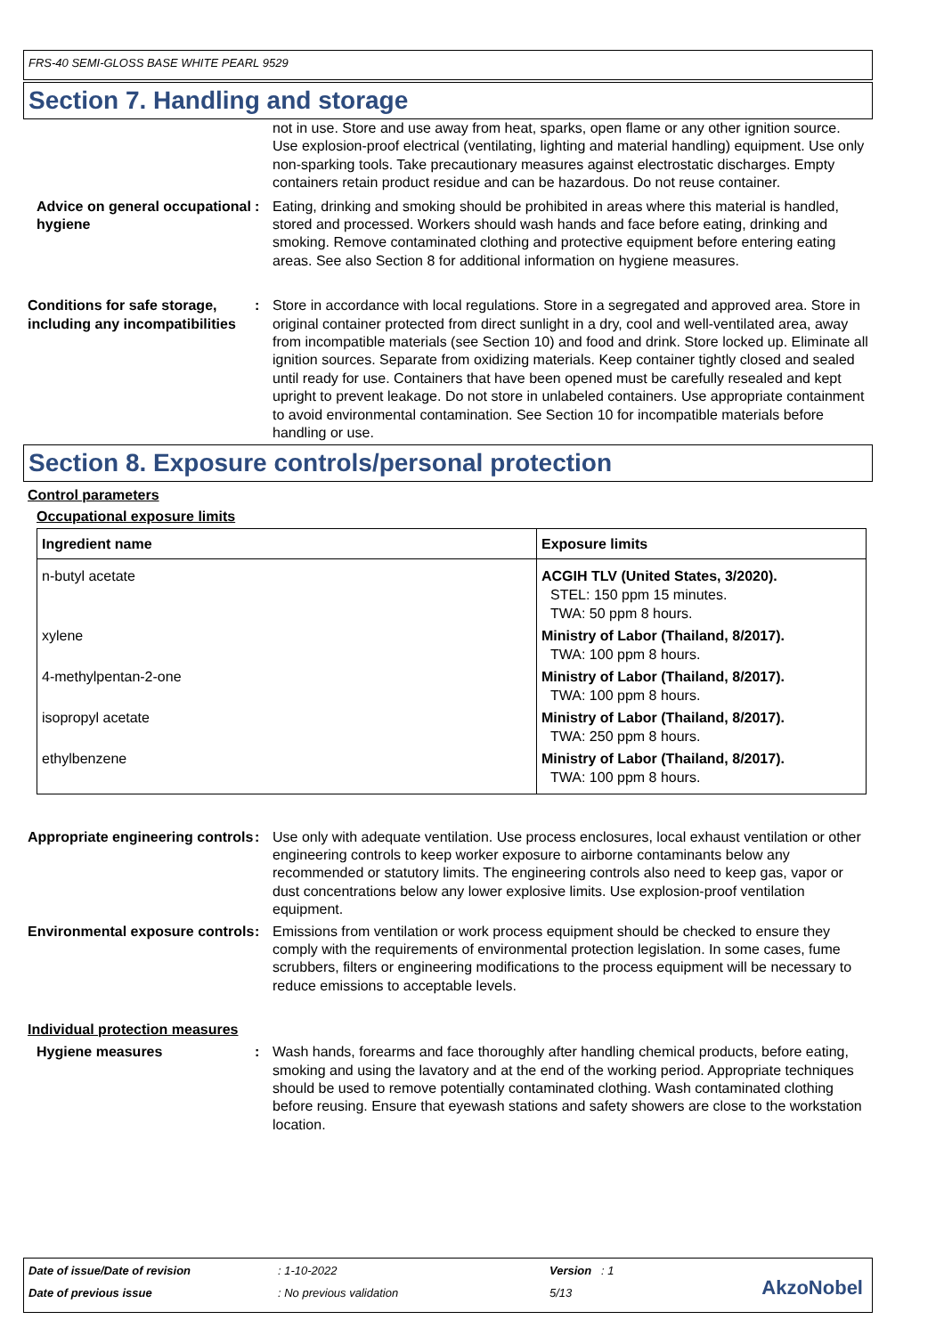FRS-40 SEMI-GLOSS BASE WHITE PEARL 9529
Section 7. Handling and storage
not in use. Store and use away from heat, sparks, open flame or any other ignition source. Use explosion-proof electrical (ventilating, lighting and material handling) equipment. Use only non-sparking tools. Take precautionary measures against electrostatic discharges. Empty containers retain product residue and can be hazardous. Do not reuse container.
Advice on general occupational hygiene
: Eating, drinking and smoking should be prohibited in areas where this material is handled, stored and processed. Workers should wash hands and face before eating, drinking and smoking. Remove contaminated clothing and protective equipment before entering eating areas. See also Section 8 for additional information on hygiene measures.
Conditions for safe storage, including any incompatibilities
: Store in accordance with local regulations. Store in a segregated and approved area. Store in original container protected from direct sunlight in a dry, cool and well-ventilated area, away from incompatible materials (see Section 10) and food and drink. Store locked up. Eliminate all ignition sources. Separate from oxidizing materials. Keep container tightly closed and sealed until ready for use. Containers that have been opened must be carefully resealed and kept upright to prevent leakage. Do not store in unlabeled containers. Use appropriate containment to avoid environmental contamination. See Section 10 for incompatible materials before handling or use.
Section 8. Exposure controls/personal protection
Control parameters
Occupational exposure limits
| Ingredient name | Exposure limits |
| --- | --- |
| n-butyl acetate | ACGIH TLV (United States, 3/2020). STEL: 150 ppm 15 minutes. TWA: 50 ppm 8 hours. |
| xylene | Ministry of Labor (Thailand, 8/2017). TWA: 100 ppm 8 hours. |
| 4-methylpentan-2-one | Ministry of Labor (Thailand, 8/2017). TWA: 100 ppm 8 hours. |
| isopropyl acetate | Ministry of Labor (Thailand, 8/2017). TWA: 250 ppm 8 hours. |
| ethylbenzene | Ministry of Labor (Thailand, 8/2017). TWA: 100 ppm 8 hours. |
Appropriate engineering controls
: Use only with adequate ventilation. Use process enclosures, local exhaust ventilation or other engineering controls to keep worker exposure to airborne contaminants below any recommended or statutory limits. The engineering controls also need to keep gas, vapor or dust concentrations below any lower explosive limits. Use explosion-proof ventilation equipment.
Environmental exposure controls
: Emissions from ventilation or work process equipment should be checked to ensure they comply with the requirements of environmental protection legislation. In some cases, fume scrubbers, filters or engineering modifications to the process equipment will be necessary to reduce emissions to acceptable levels.
Individual protection measures
Hygiene measures : Wash hands, forearms and face thoroughly after handling chemical products, before eating, smoking and using the lavatory and at the end of the working period. Appropriate techniques should be used to remove potentially contaminated clothing. Wash contaminated clothing before reusing. Ensure that eyewash stations and safety showers are close to the workstation location.
Date of issue/Date of revision : 1-10-2022 Version : 1
Date of previous issue : No previous validation 5/13 AkzoNobel